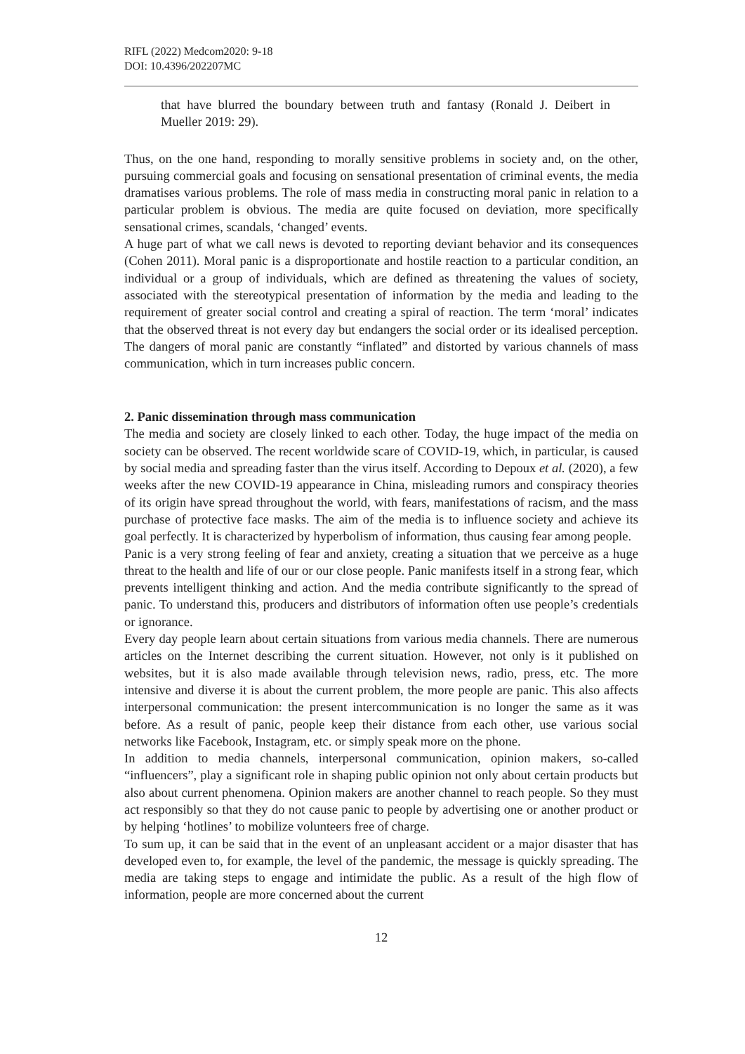RIFL (2022) Medcom2020: 9-18
DOI: 10.4396/202207MC
that have blurred the boundary between truth and fantasy (Ronald J. Deibert in Mueller 2019: 29).
Thus, on the one hand, responding to morally sensitive problems in society and, on the other, pursuing commercial goals and focusing on sensational presentation of criminal events, the media dramatises various problems. The role of mass media in constructing moral panic in relation to a particular problem is obvious. The media are quite focused on deviation, more specifically sensational crimes, scandals, ‘changed’ events.
A huge part of what we call news is devoted to reporting deviant behavior and its consequences (Cohen 2011). Moral panic is a disproportionate and hostile reaction to a particular condition, an individual or a group of individuals, which are defined as threatening the values of society, associated with the stereotypical presentation of information by the media and leading to the requirement of greater social control and creating a spiral of reaction. The term ‘moral’ indicates that the observed threat is not every day but endangers the social order or its idealised perception. The dangers of moral panic are constantly “inflated” and distorted by various channels of mass communication, which in turn increases public concern.
2. Panic dissemination through mass communication
The media and society are closely linked to each other. Today, the huge impact of the media on society can be observed. The recent worldwide scare of COVID-19, which, in particular, is caused by social media and spreading faster than the virus itself. According to Depoux et al. (2020), a few weeks after the new COVID-19 appearance in China, misleading rumors and conspiracy theories of its origin have spread throughout the world, with fears, manifestations of racism, and the mass purchase of protective face masks. The aim of the media is to influence society and achieve its goal perfectly. It is characterized by hyperbolism of information, thus causing fear among people.
Panic is a very strong feeling of fear and anxiety, creating a situation that we perceive as a huge threat to the health and life of our or our close people. Panic manifests itself in a strong fear, which prevents intelligent thinking and action. And the media contribute significantly to the spread of panic. To understand this, producers and distributors of information often use people’s credentials or ignorance.
Every day people learn about certain situations from various media channels. There are numerous articles on the Internet describing the current situation. However, not only is it published on websites, but it is also made available through television news, radio, press, etc. The more intensive and diverse it is about the current problem, the more people are panic. This also affects interpersonal communication: the present intercommunication is no longer the same as it was before. As a result of panic, people keep their distance from each other, use various social networks like Facebook, Instagram, etc. or simply speak more on the phone.
In addition to media channels, interpersonal communication, opinion makers, so-called “influencers”, play a significant role in shaping public opinion not only about certain products but also about current phenomena. Opinion makers are another channel to reach people. So they must act responsibly so that they do not cause panic to people by advertising one or another product or by helping ‘hotlines’ to mobilize volunteers free of charge.
To sum up, it can be said that in the event of an unpleasant accident or a major disaster that has developed even to, for example, the level of the pandemic, the message is quickly spreading. The media are taking steps to engage and intimidate the public. As a result of the high flow of information, people are more concerned about the current
12